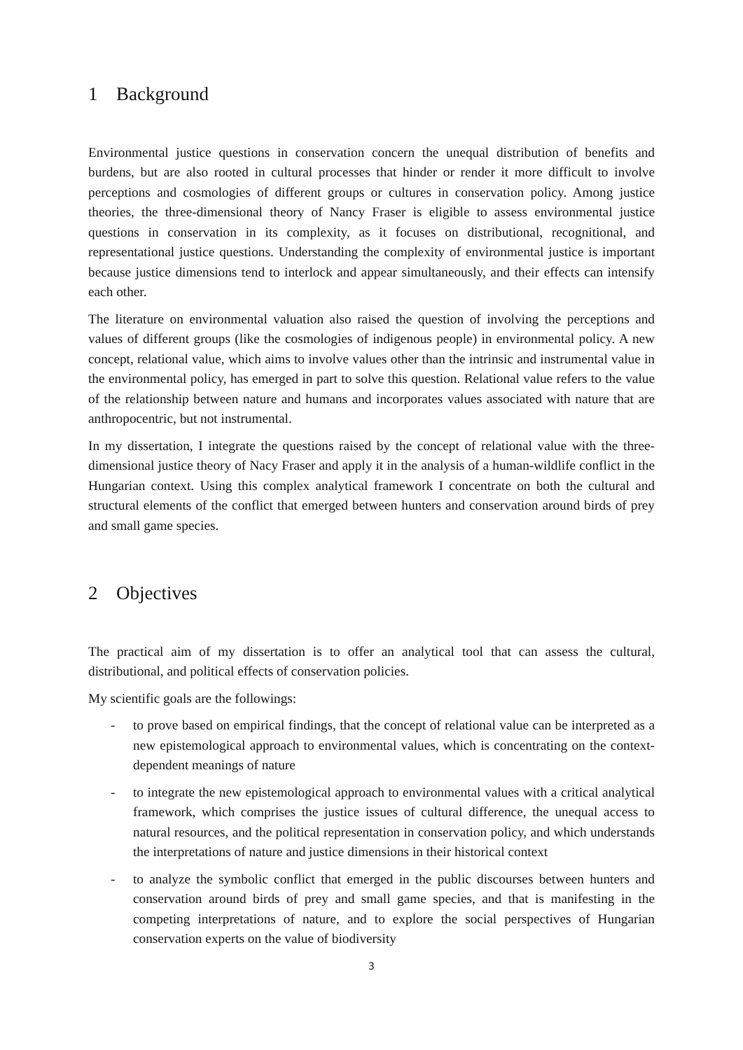1 Background
Environmental justice questions in conservation concern the unequal distribution of benefits and burdens, but are also rooted in cultural processes that hinder or render it more difficult to involve perceptions and cosmologies of different groups or cultures in conservation policy. Among justice theories, the three-dimensional theory of Nancy Fraser is eligible to assess environmental justice questions in conservation in its complexity, as it focuses on distributional, recognitional, and representational justice questions. Understanding the complexity of environmental justice is important because justice dimensions tend to interlock and appear simultaneously, and their effects can intensify each other.
The literature on environmental valuation also raised the question of involving the perceptions and values of different groups (like the cosmologies of indigenous people) in environmental policy. A new concept, relational value, which aims to involve values other than the intrinsic and instrumental value in the environmental policy, has emerged in part to solve this question. Relational value refers to the value of the relationship between nature and humans and incorporates values associated with nature that are anthropocentric, but not instrumental.
In my dissertation, I integrate the questions raised by the concept of relational value with the three-dimensional justice theory of Nacy Fraser and apply it in the analysis of a human-wildlife conflict in the Hungarian context. Using this complex analytical framework I concentrate on both the cultural and structural elements of the conflict that emerged between hunters and conservation around birds of prey and small game species.
2 Objectives
The practical aim of my dissertation is to offer an analytical tool that can assess the cultural, distributional, and political effects of conservation policies.
My scientific goals are the followings:
- to prove based on empirical findings, that the concept of relational value can be interpreted as a new epistemological approach to environmental values, which is concentrating on the context-dependent meanings of nature
- to integrate the new epistemological approach to environmental values with a critical analytical framework, which comprises the justice issues of cultural difference, the unequal access to natural resources, and the political representation in conservation policy, and which understands the interpretations of nature and justice dimensions in their historical context
- to analyze the symbolic conflict that emerged in the public discourses between hunters and conservation around birds of prey and small game species, and that is manifesting in the competing interpretations of nature, and to explore the social perspectives of Hungarian conservation experts on the value of biodiversity
3